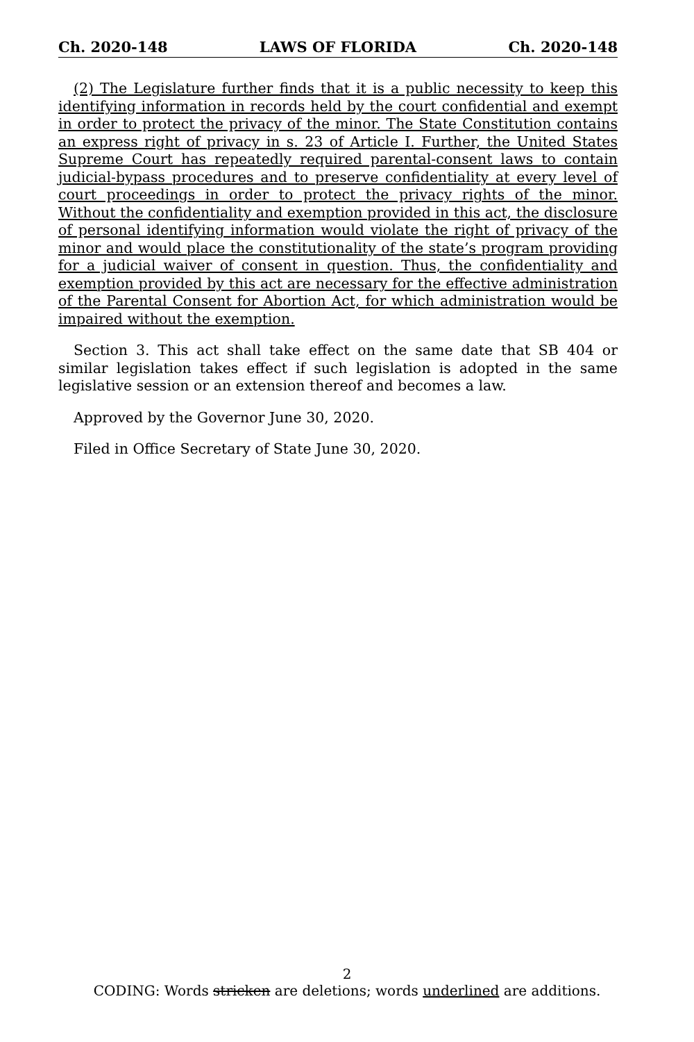Ch. 2020-148 LAWS OF FLORIDA Ch. 2020-148
(2) The Legislature further finds that it is a public necessity to keep this identifying information in records held by the court confidential and exempt in order to protect the privacy of the minor. The State Constitution contains an express right of privacy in s. 23 of Article I. Further, the United States Supreme Court has repeatedly required parental-consent laws to contain judicial-bypass procedures and to preserve confidentiality at every level of court proceedings in order to protect the privacy rights of the minor. Without the confidentiality and exemption provided in this act, the disclosure of personal identifying information would violate the right of privacy of the minor and would place the constitutionality of the state’s program providing for a judicial waiver of consent in question. Thus, the confidentiality and exemption provided by this act are necessary for the effective administration of the Parental Consent for Abortion Act, for which administration would be impaired without the exemption.
Section 3. This act shall take effect on the same date that SB 404 or similar legislation takes effect if such legislation is adopted in the same legislative session or an extension thereof and becomes a law.
Approved by the Governor June 30, 2020.
Filed in Office Secretary of State June 30, 2020.
2
CODING: Words stricken are deletions; words underlined are additions.